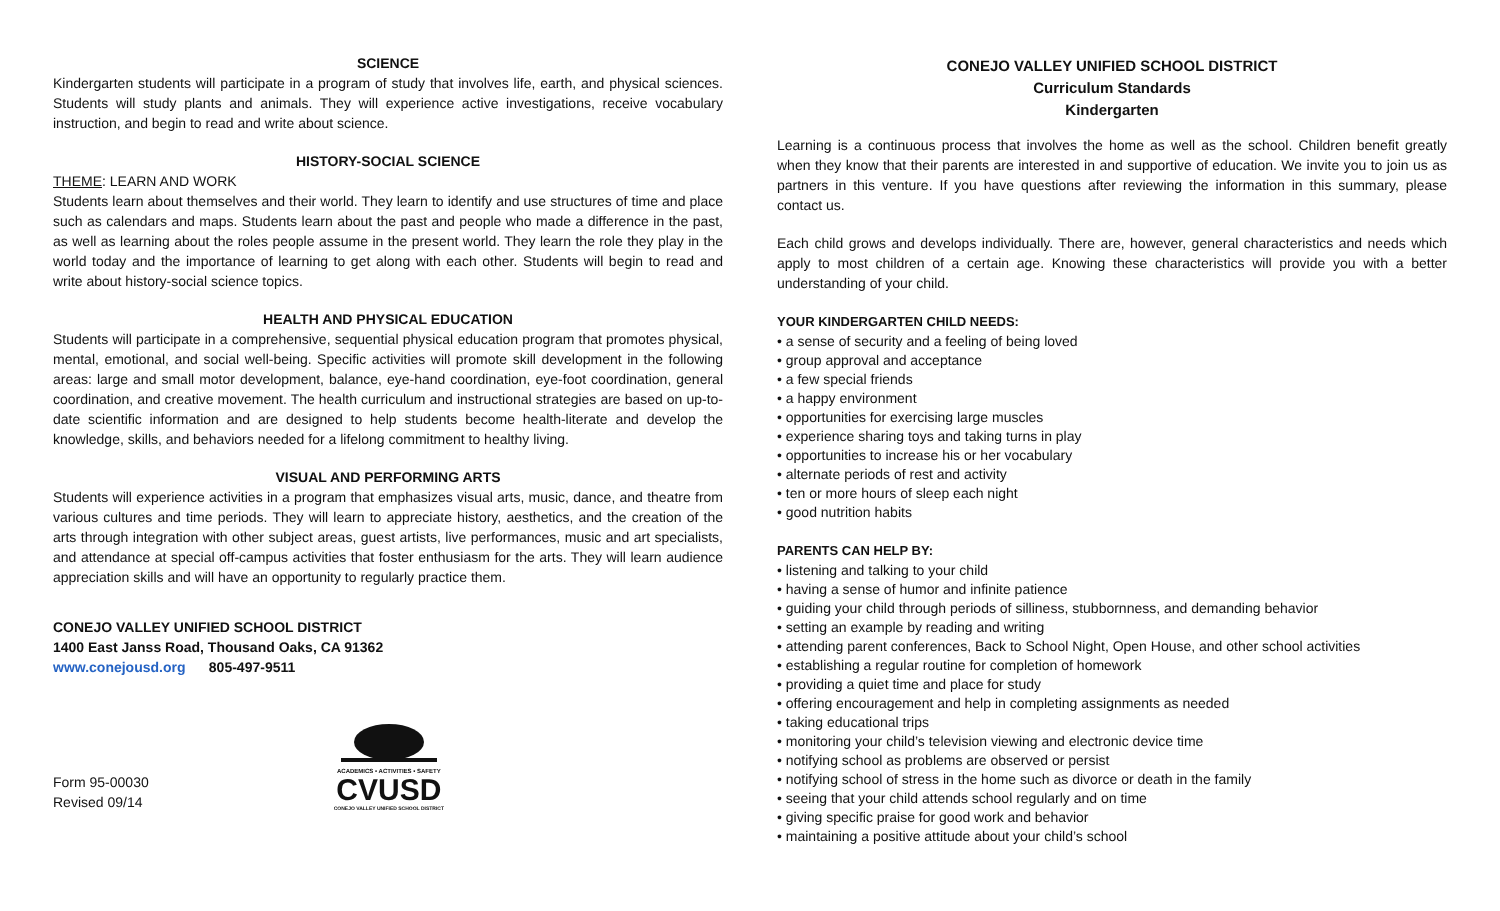SCIENCE
Kindergarten students will participate in a program of study that involves life, earth, and physical sciences. Students will study plants and animals. They will experience active investigations, receive vocabulary instruction, and begin to read and write about science.
HISTORY-SOCIAL SCIENCE
THEME: LEARN AND WORK
Students learn about themselves and their world. They learn to identify and use structures of time and place such as calendars and maps. Students learn about the past and people who made a difference in the past, as well as learning about the roles people assume in the present world. They learn the role they play in the world today and the importance of learning to get along with each other. Students will begin to read and write about history-social science topics.
HEALTH AND PHYSICAL EDUCATION
Students will participate in a comprehensive, sequential physical education program that promotes physical, mental, emotional, and social well-being. Specific activities will promote skill development in the following areas: large and small motor development, balance, eye-hand coordination, eye-foot coordination, general coordination, and creative movement. The health curriculum and instructional strategies are based on up-to-date scientific information and are designed to help students become health-literate and develop the knowledge, skills, and behaviors needed for a lifelong commitment to healthy living.
VISUAL AND PERFORMING ARTS
Students will experience activities in a program that emphasizes visual arts, music, dance, and theatre from various cultures and time periods. They will learn to appreciate history, aesthetics, and the creation of the arts through integration with other subject areas, guest artists, live performances, music and art specialists, and attendance at special off-campus activities that foster enthusiasm for the arts. They will learn audience appreciation skills and will have an opportunity to regularly practice them.
CONEJO VALLEY UNIFIED SCHOOL DISTRICT
1400 East Janss Road, Thousand Oaks, CA 91362
www.conejousd.org 805-497-9511
Form 95-00030
Revised 09/14
ACADEMICS • ACTIVITIES • SAFETY
CVUSD
CONEJO VALLEY UNIFIED SCHOOL DISTRICT
CONEJO VALLEY UNIFIED SCHOOL DISTRICT
Curriculum Standards
Kindergarten
Learning is a continuous process that involves the home as well as the school. Children benefit greatly when they know that their parents are interested in and supportive of education. We invite you to join us as partners in this venture. If you have questions after reviewing the information in this summary, please contact us.
Each child grows and develops individually. There are, however, general characteristics and needs which apply to most children of a certain age. Knowing these characteristics will provide you with a better understanding of your child.
YOUR KINDERGARTEN CHILD NEEDS:
• a sense of security and a feeling of being loved
• group approval and acceptance
• a few special friends
• a happy environment
• opportunities for exercising large muscles
• experience sharing toys and taking turns in play
• opportunities to increase his or her vocabulary
• alternate periods of rest and activity
• ten or more hours of sleep each night
• good nutrition habits
PARENTS CAN HELP BY:
• listening and talking to your child
• having a sense of humor and infinite patience
• guiding your child through periods of silliness, stubbornness, and demanding behavior
• setting an example by reading and writing
• attending parent conferences, Back to School Night, Open House, and other school activities
• establishing a regular routine for completion of homework
• providing a quiet time and place for study
• offering encouragement and help in completing assignments as needed
• taking educational trips
• monitoring your child’s television viewing and electronic device time
• notifying school as problems are observed or persist
• notifying school of stress in the home such as divorce or death in the family
• seeing that your child attends school regularly and on time
• giving specific praise for good work and behavior
• maintaining a positive attitude about your child’s school